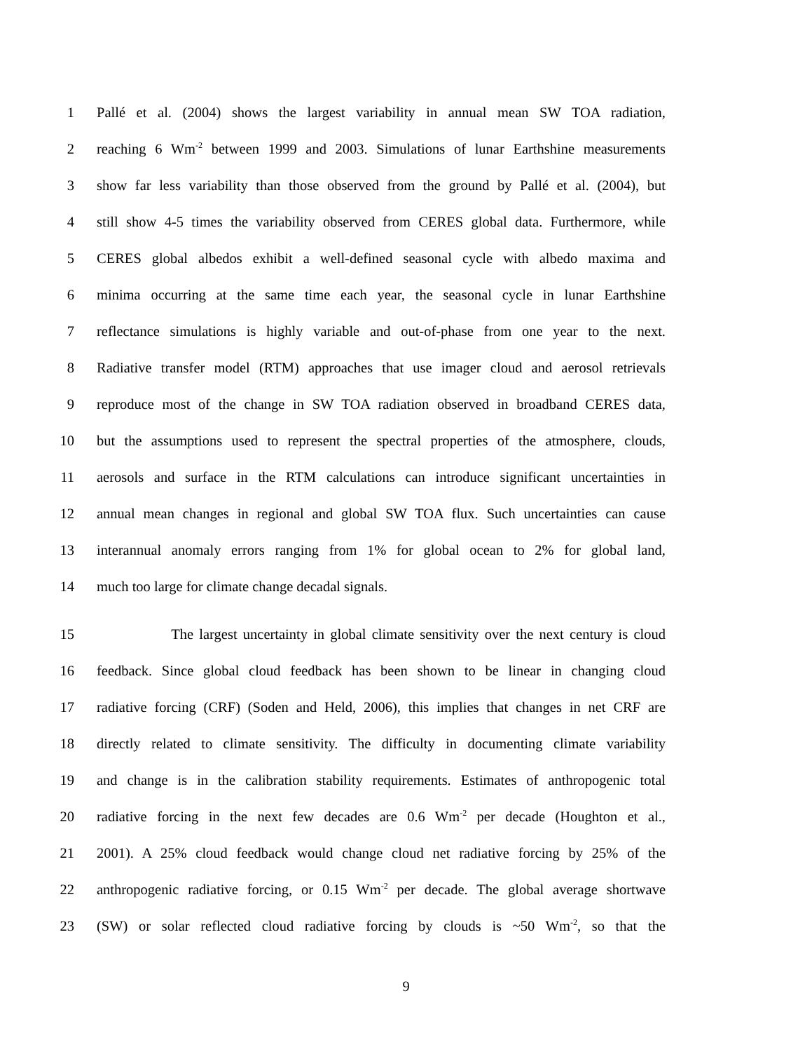1 Pallé et al. (2004) shows the largest variability in annual mean SW TOA radiation,
2 reaching 6 Wm<sup>-2</sup> between 1999 and 2003. Simulations of lunar Earthshine measurements
3 show far less variability than those observed from the ground by Pallé et al. (2004), but
4 still show 4-5 times the variability observed from CERES global data. Furthermore, while
5 CERES global albedos exhibit a well-defined seasonal cycle with albedo maxima and
6 minima occurring at the same time each year, the seasonal cycle in lunar Earthshine
7 reflectance simulations is highly variable and out-of-phase from one year to the next.
8 Radiative transfer model (RTM) approaches that use imager cloud and aerosol retrievals
9 reproduce most of the change in SW TOA radiation observed in broadband CERES data,
10 but the assumptions used to represent the spectral properties of the atmosphere, clouds,
11 aerosols and surface in the RTM calculations can introduce significant uncertainties in
12 annual mean changes in regional and global SW TOA flux. Such uncertainties can cause
13 interannual anomaly errors ranging from 1% for global ocean to 2% for global land,
14 much too large for climate change decadal signals.
15 The largest uncertainty in global climate sensitivity over the next century is cloud
16 feedback. Since global cloud feedback has been shown to be linear in changing cloud
17 radiative forcing (CRF) (Soden and Held, 2006), this implies that changes in net CRF are
18 directly related to climate sensitivity. The difficulty in documenting climate variability
19 and change is in the calibration stability requirements. Estimates of anthropogenic total
20 radiative forcing in the next few decades are 0.6 Wm<sup>-2</sup> per decade (Houghton et al.,
21 2001). A 25% cloud feedback would change cloud net radiative forcing by 25% of the
22 anthropogenic radiative forcing, or 0.15 Wm<sup>-2</sup> per decade. The global average shortwave
23 (SW) or solar reflected cloud radiative forcing by clouds is ~50 Wm<sup>-2</sup>, so that the
9